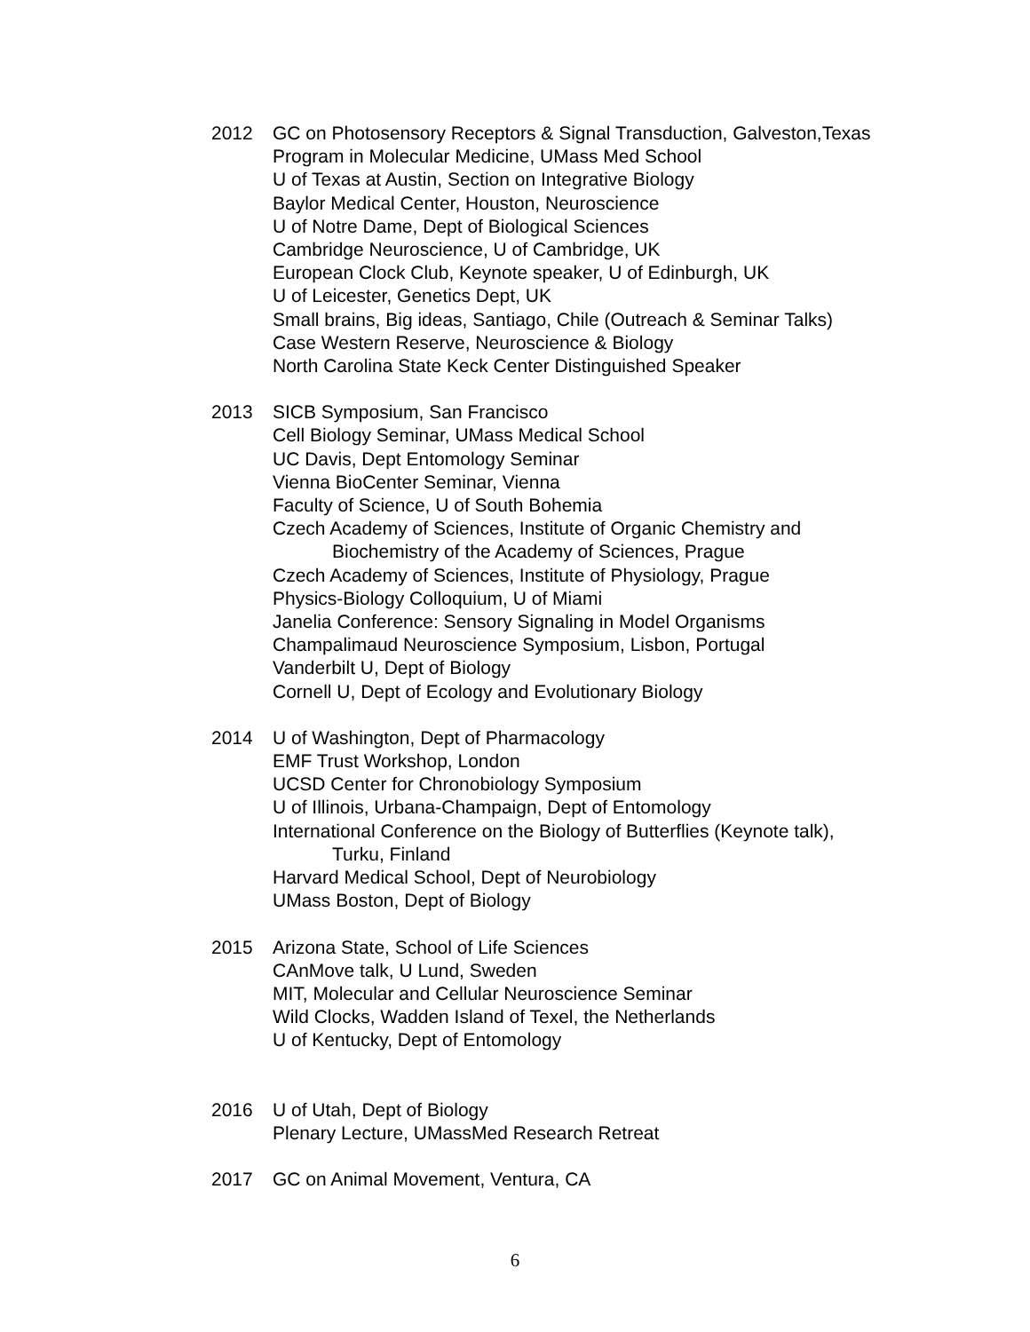2012 GC on Photosensory Receptors & Signal Transduction, Galveston,Texas
Program in Molecular Medicine, UMass Med School
U of Texas at Austin, Section on Integrative Biology
Baylor Medical Center, Houston, Neuroscience
U of Notre Dame, Dept of Biological Sciences
Cambridge Neuroscience, U of Cambridge, UK
European Clock Club, Keynote speaker, U of Edinburgh, UK
U of Leicester, Genetics Dept, UK
Small brains, Big ideas, Santiago, Chile (Outreach & Seminar Talks)
Case Western Reserve, Neuroscience & Biology
North Carolina State Keck Center Distinguished Speaker
2013 SICB Symposium, San Francisco
Cell Biology Seminar, UMass Medical School
UC Davis, Dept Entomology Seminar
Vienna BioCenter Seminar, Vienna
Faculty of Science, U of South Bohemia
Czech Academy of Sciences, Institute of Organic Chemistry and
Biochemistry of the Academy of Sciences, Prague
Czech Academy of Sciences, Institute of Physiology, Prague
Physics-Biology Colloquium, U of Miami
Janelia Conference: Sensory Signaling in Model Organisms
Champalimaud Neuroscience Symposium, Lisbon, Portugal
Vanderbilt U, Dept of Biology
Cornell U, Dept of Ecology and Evolutionary Biology
2014 U of Washington, Dept of Pharmacology
EMF Trust Workshop, London
UCSD Center for Chronobiology Symposium
U of Illinois, Urbana-Champaign, Dept of Entomology
International Conference on the Biology of Butterflies (Keynote talk),
Turku, Finland
Harvard Medical School, Dept of Neurobiology
UMass Boston, Dept of Biology
2015 Arizona State, School of Life Sciences
CAnMove talk, U Lund, Sweden
MIT, Molecular and Cellular Neuroscience Seminar
Wild Clocks, Wadden Island of Texel, the Netherlands
U of Kentucky, Dept of Entomology
2016 U of Utah, Dept of Biology
Plenary Lecture, UMassMed Research Retreat
2017 GC on Animal Movement, Ventura, CA
6